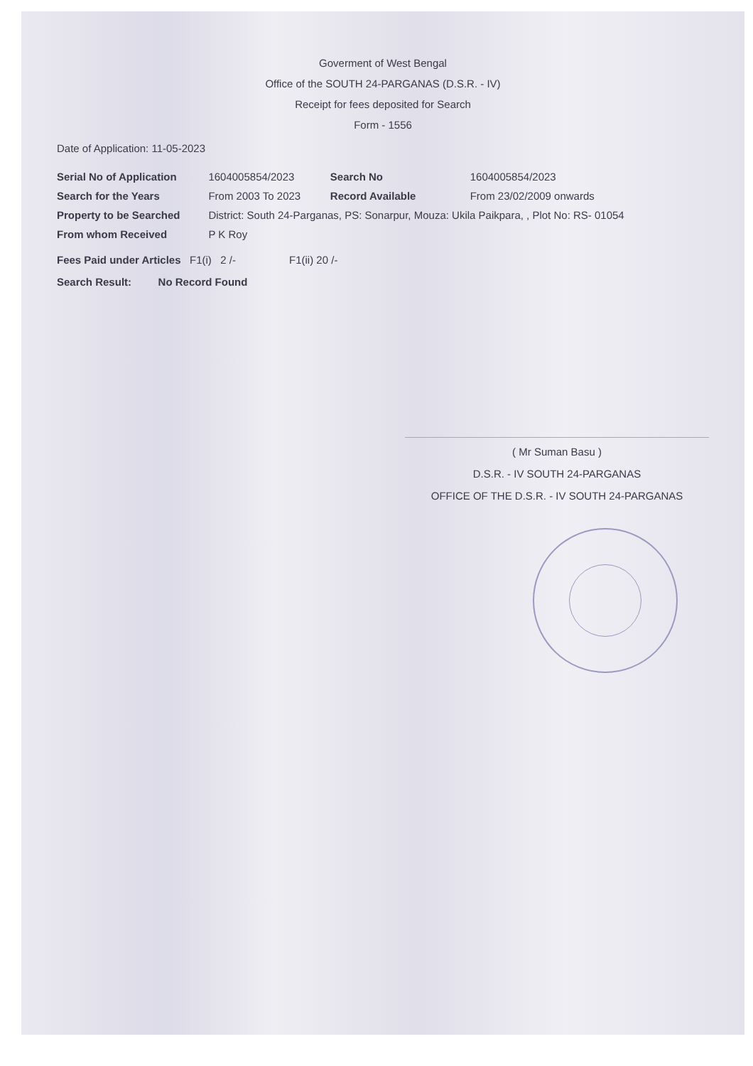Goverment of West Bengal
Office of the SOUTH 24-PARGANAS (D.S.R. - IV)
Receipt for fees deposited for Search
Form - 1556
Date of Application: 11-05-2023
| Serial No of Application | 1604005854/2023 | Search No | 1604005854/2023 |
| Search for the Years | From 2003 To 2023 | Record Available | From 23/02/2009 onwards |
| Property to be Searched | District: South 24-Parganas, PS: Sonarpur, Mouza: Ukila Paikpara, , Plot No: RS- 01054 | | |
| From whom Received | P K Roy | | |
Fees Paid under Articles F1(i) 2 /- F1(ii) 20 /-
Search Result: No Record Found
( Mr Suman Basu )
D.S.R. - IV SOUTH 24-PARGANAS
OFFICE OF THE D.S.R. - IV SOUTH 24-PARGANAS